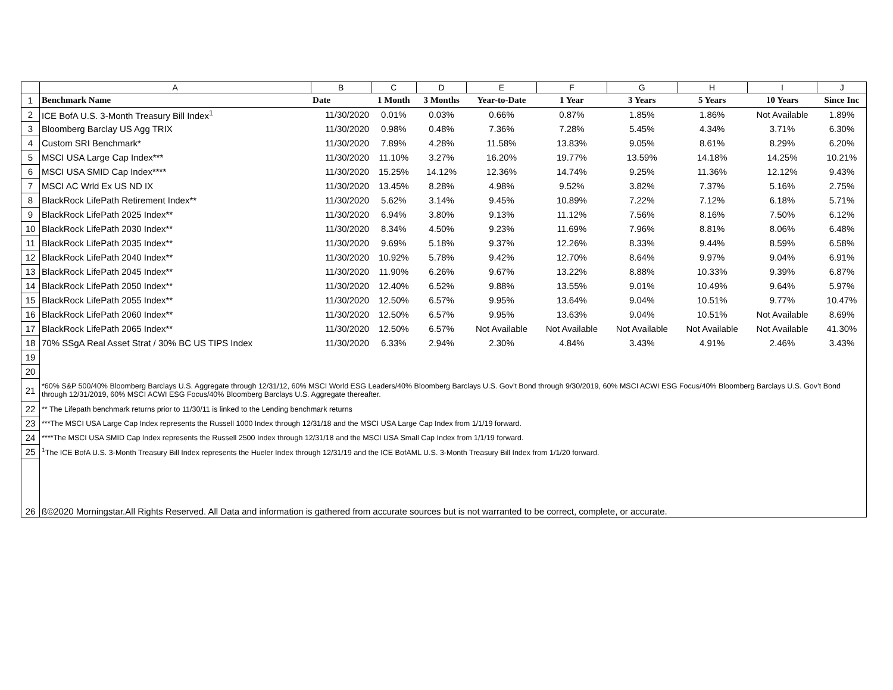| | A | B | C | D | E | F | G | H | I | J |
| 1 | Benchmark Name | Date | 1 Month | 3 Months | Year-to-Date | 1 Year | 3 Years | 5 Years | 10 Years | Since Inc |
| 2 | ICE BofA U.S. 3-Month Treasury Bill Index<sup>1</sup> | 11/30/2020 | 0.01% | 0.03% | 0.66% | 0.87% | 1.85% | 1.86% | Not Available | 1.89% |
| 3 | Bloomberg Barclay US Agg TRIX | 11/30/2020 | 0.98% | 0.48% | 7.36% | 7.28% | 5.45% | 4.34% | 3.71% | 6.30% |
| 4 | Custom SRI Benchmark* | 11/30/2020 | 7.89% | 4.28% | 11.58% | 13.83% | 9.05% | 8.61% | 8.29% | 6.20% |
| 5 | MSCI USA Large Cap Index*** | 11/30/2020 | 11.10% | 3.27% | 16.20% | 19.77% | 13.59% | 14.18% | 14.25% | 10.21% |
| 6 | MSCI USA SMID Cap Index**** | 11/30/2020 | 15.25% | 14.12% | 12.36% | 14.74% | 9.25% | 11.36% | 12.12% | 9.43% |
| 7 | MSCI AC Wrld Ex US ND IX | 11/30/2020 | 13.45% | 8.28% | 4.98% | 9.52% | 3.82% | 7.37% | 5.16% | 2.75% |
| 8 | BlackRock LifePath Retirement Index** | 11/30/2020 | 5.62% | 3.14% | 9.45% | 10.89% | 7.22% | 7.12% | 6.18% | 5.71% |
| 9 | BlackRock LifePath 2025 Index** | 11/30/2020 | 6.94% | 3.80% | 9.13% | 11.12% | 7.56% | 8.16% | 7.50% | 6.12% |
| 10 | BlackRock LifePath 2030 Index** | 11/30/2020 | 8.34% | 4.50% | 9.23% | 11.69% | 7.96% | 8.81% | 8.06% | 6.48% |
| 11 | BlackRock LifePath 2035 Index** | 11/30/2020 | 9.69% | 5.18% | 9.37% | 12.26% | 8.33% | 9.44% | 8.59% | 6.58% |
| 12 | BlackRock LifePath 2040 Index** | 11/30/2020 | 10.92% | 5.78% | 9.42% | 12.70% | 8.64% | 9.97% | 9.04% | 6.91% |
| 13 | BlackRock LifePath 2045 Index** | 11/30/2020 | 11.90% | 6.26% | 9.67% | 13.22% | 8.88% | 10.33% | 9.39% | 6.87% |
| 14 | BlackRock LifePath 2050 Index** | 11/30/2020 | 12.40% | 6.52% | 9.88% | 13.55% | 9.01% | 10.49% | 9.64% | 5.97% |
| 15 | BlackRock LifePath 2055 Index** | 11/30/2020 | 12.50% | 6.57% | 9.95% | 13.64% | 9.04% | 10.51% | 9.77% | 10.47% |
| 16 | BlackRock LifePath 2060 Index** | 11/30/2020 | 12.50% | 6.57% | 9.95% | 13.63% | 9.04% | 10.51% | Not Available | 8.69% |
| 17 | BlackRock LifePath 2065 Index** | 11/30/2020 | 12.50% | 6.57% | Not Available | Not Available | Not Available | Not Available | Not Available | 41.30% |
| 18 | 70% SSgA Real Asset Strat / 30% BC US TIPS Index | 11/30/2020 | 6.33% | 2.94% | 2.30% | 4.84% | 3.43% | 4.91% | 2.46% | 3.43% |
| 19 | | | | | | | | | | |
| 20 | | | | | | | | | | |
| 21 | *60% S&P 500/40% Bloomberg Barclays U.S. Aggregate through 12/31/12, 60% MSCI World ESG Leaders/40% Bloomberg Barclays U.S. Gov’t Bond through 9/30/2019, 60% MSCI ACWI ESG Focus/40% Bloomberg Barclays U.S. Gov’t Bond through 12/31/2019, 60% MSCI ACWI ESG Focus/40% Bloomberg Barclays U.S. Aggregate thereafter. | | | | | | | | | |
| 22 | ** The Lifepath benchmark returns prior to 11/30/11 is linked to the Lending benchmark returns | | | | | | | | | |
| 23 | ***The MSCI USA Large Cap Index represents the Russell 1000 Index through 12/31/18 and the MSCI USA Large Cap Index from 1/1/19 forward. | | | | | | | | | |
| 24 | ****The MSCI USA SMID Cap Index represents the Russell 2500 Index through 12/31/18 and the MSCI USA Small Cap Index from 1/1/19 forward. | | | | | | | | | |
| 25 | <sup>1</sup> The ICE BofA U.S. 3-Month Treasury Bill Index represents the Hueler Index through 12/31/19 and the ICE BofAML U.S. 3-Month Treasury Bill Index from 1/1/20 forward. | | | | | | | | | |
| 26 | ß©2020 Morningstar.All Rights Reserved. All Data and information is gathered from accurate sources but is not warranted to be correct, complete, or accurate. | | | | | | | | | |